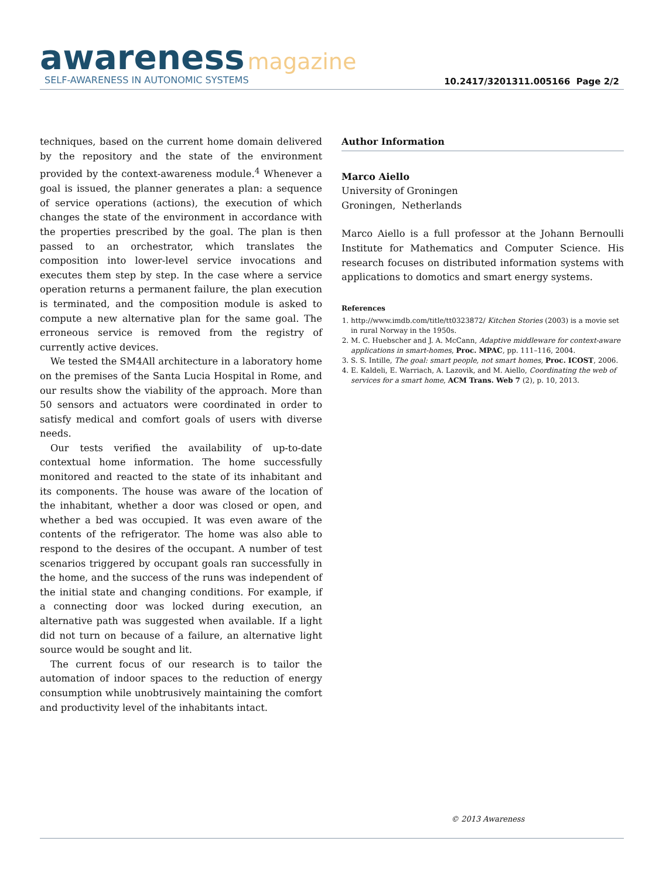awareness magazine
SELF-AWARENESS IN AUTONOMIC SYSTEMS
10.2417/3201311.005166 Page 2/2
techniques, based on the current home domain delivered by the repository and the state of the environment provided by the context-awareness module.<sup>4</sup> Whenever a goal is issued, the planner generates a plan: a sequence of service operations (actions), the execution of which changes the state of the environment in accordance with the properties prescribed by the goal. The plan is then passed to an orchestrator, which translates the composition into lower-level service invocations and executes them step by step. In the case where a service operation returns a permanent failure, the plan execution is terminated, and the composition module is asked to compute a new alternative plan for the same goal. The erroneous service is removed from the registry of currently active devices.
We tested the SM4All architecture in a laboratory home on the premises of the Santa Lucia Hospital in Rome, and our results show the viability of the approach. More than 50 sensors and actuators were coordinated in order to satisfy medical and comfort goals of users with diverse needs.
Our tests verified the availability of up-to-date contextual home information. The home successfully monitored and reacted to the state of its inhabitant and its components. The house was aware of the location of the inhabitant, whether a door was closed or open, and whether a bed was occupied. It was even aware of the contents of the refrigerator. The home was also able to respond to the desires of the occupant. A number of test scenarios triggered by occupant goals ran successfully in the home, and the success of the runs was independent of the initial state and changing conditions. For example, if a connecting door was locked during execution, an alternative path was suggested when available. If a light did not turn on because of a failure, an alternative light source would be sought and lit.
The current focus of our research is to tailor the automation of indoor spaces to the reduction of energy consumption while unobtrusively maintaining the comfort and productivity level of the inhabitants intact.
Author Information
Marco Aiello
University of Groningen
Groningen, Netherlands
Marco Aiello is a full professor at the Johann Bernoulli Institute for Mathematics and Computer Science. His research focuses on distributed information systems with applications to domotics and smart energy systems.
References
1. http://www.imdb.com/title/tt0323872/ Kitchen Stories (2003) is a movie set in rural Norway in the 1950s.
2. M. C. Huebscher and J. A. McCann, Adaptive middleware for context-aware applications in smart-homes, Proc. MPAC, pp. 111–116, 2004.
3. S. S. Intille, The goal: smart people, not smart homes, Proc. ICOST, 2006.
4. E. Kaldeli, E. Warriach, A. Lazovik, and M. Aiello, Coordinating the web of services for a smart home, ACM Trans. Web 7 (2), p. 10, 2013.
© 2013 Awareness